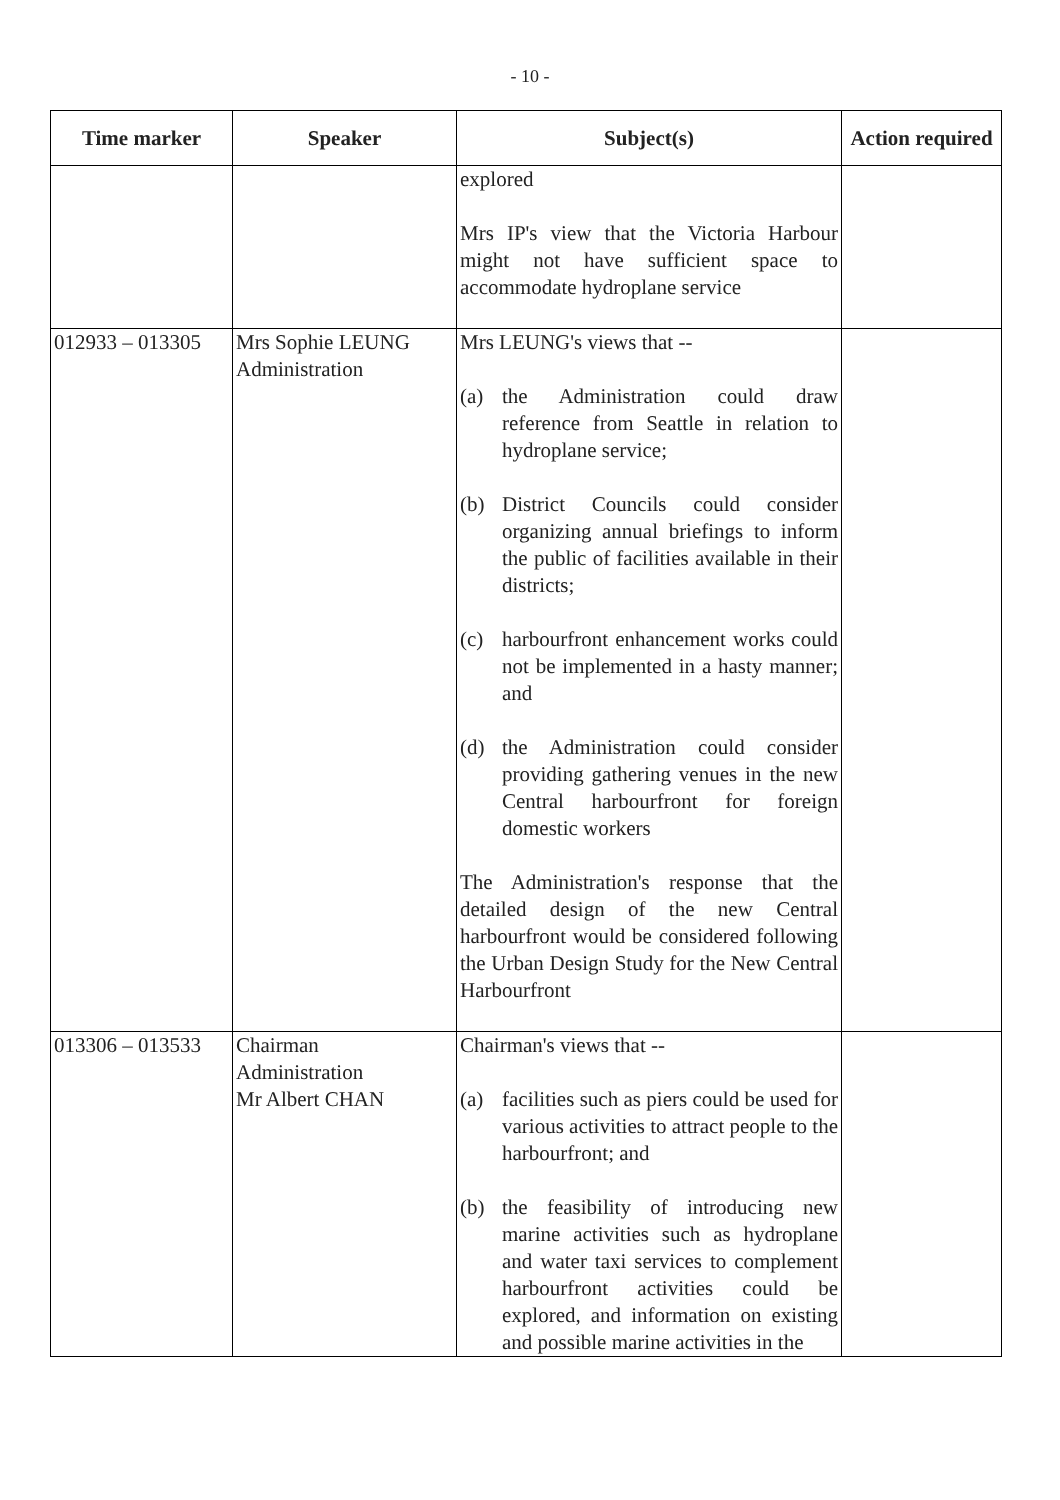- 10 -
| Time marker | Speaker | Subject(s) | Action required |
| --- | --- | --- | --- |
| | | explored Mrs IP's view that the Victoria Harbour might not have sufficient space to accommodate hydroplane service | |
| 012933 – 013305 | Mrs Sophie LEUNG Administration | Mrs LEUNG's views that -- (a) the Administration could draw reference from Seattle in relation to hydroplane service; (b) District Councils could consider organizing annual briefings to inform the public of facilities available in their districts; (c) harbourfront enhancement works could not be implemented in a hasty manner; and (d) the Administration could consider providing gathering venues in the new Central harbourfront for foreign domestic workers The Administration's response that the detailed design of the new Central harbourfront would be considered following the Urban Design Study for the New Central Harbourfront | |
| 013306 – 013533 | Chairman Administration Mr Albert CHAN | Chairman's views that -- (a) facilities such as piers could be used for various activities to attract people to the harbourfront; and (b) the feasibility of introducing new marine activities such as hydroplane and water taxi services to complement harbourfront activities could be explored, and information on existing and possible marine activities in the | |